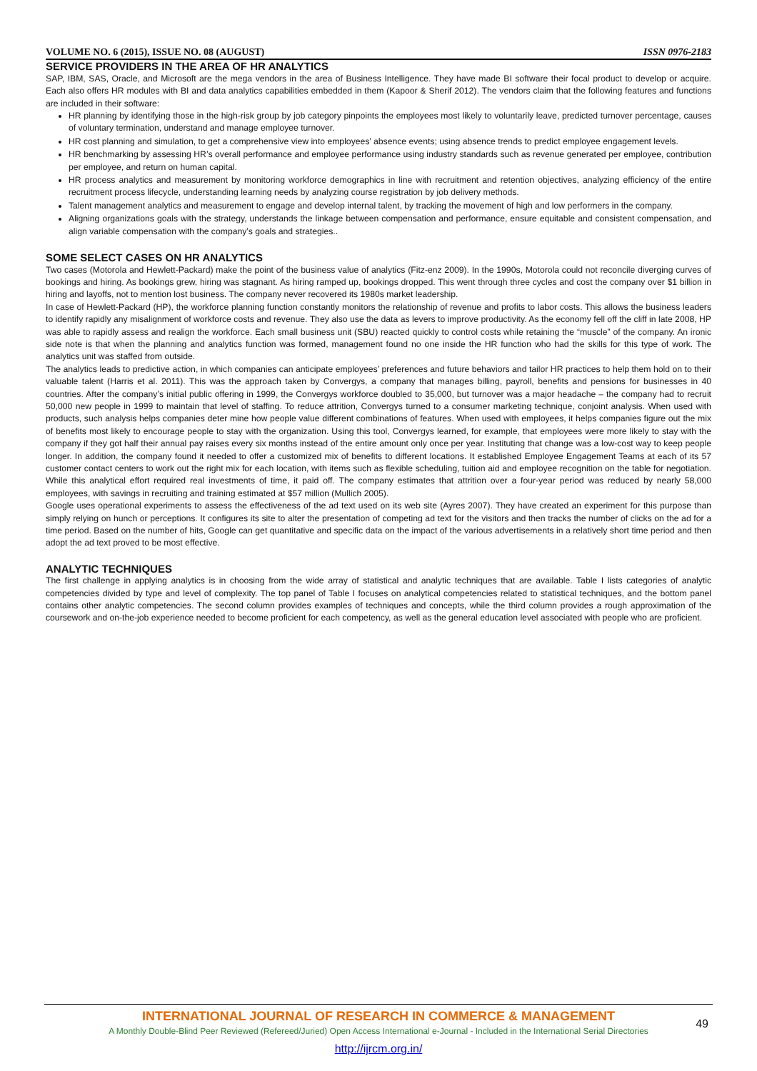VOLUME NO. 6 (2015), ISSUE NO. 08 (AUGUST) ISSN 0976-2183
SERVICE PROVIDERS IN THE AREA OF HR ANALYTICS
SAP, IBM, SAS, Oracle, and Microsoft are the mega vendors in the area of Business Intelligence. They have made BI software their focal product to develop or acquire. Each also offers HR modules with BI and data analytics capabilities embedded in them (Kapoor & Sherif 2012). The vendors claim that the following features and functions are included in their software:
HR planning by identifying those in the high-risk group by job category pinpoints the employees most likely to voluntarily leave, predicted turnover percentage, causes of voluntary termination, understand and manage employee turnover.
HR cost planning and simulation, to get a comprehensive view into employees’ absence events; using absence trends to predict employee engagement levels.
HR benchmarking by assessing HR’s overall performance and employee performance using industry standards such as revenue generated per employee, contribution per employee, and return on human capital.
HR process analytics and measurement by monitoring workforce demographics in line with recruitment and retention objectives, analyzing efficiency of the entire recruitment process lifecycle, understanding learning needs by analyzing course registration by job delivery methods.
Talent management analytics and measurement to engage and develop internal talent, by tracking the movement of high and low performers in the company.
Aligning organizations goals with the strategy, understands the linkage between compensation and performance, ensure equitable and consistent compensation, and align variable compensation with the company’s goals and strategies..
SOME SELECT CASES ON HR ANALYTICS
Two cases (Motorola and Hewlett-Packard) make the point of the business value of analytics (Fitz-enz 2009). In the 1990s, Motorola could not reconcile diverging curves of bookings and hiring. As bookings grew, hiring was stagnant. As hiring ramped up, bookings dropped. This went through three cycles and cost the company over $1 billion in hiring and layoffs, not to mention lost business. The company never recovered its 1980s market leadership.
In case of Hewlett-Packard (HP), the workforce planning function constantly monitors the relationship of revenue and profits to labor costs. This allows the business leaders to identify rapidly any misalignment of workforce costs and revenue. They also use the data as levers to improve productivity. As the economy fell off the cliff in late 2008, HP was able to rapidly assess and realign the workforce. Each small business unit (SBU) reacted quickly to control costs while retaining the “muscle” of the company. An ironic side note is that when the planning and analytics function was formed, management found no one inside the HR function who had the skills for this type of work. The analytics unit was staffed from outside.
The analytics leads to predictive action, in which companies can anticipate employees’ preferences and future behaviors and tailor HR practices to help them hold on to their valuable talent (Harris et al. 2011). This was the approach taken by Convergys, a company that manages billing, payroll, benefits and pensions for businesses in 40 countries. After the company’s initial public offering in 1999, the Convergys workforce doubled to 35,000, but turnover was a major headache – the company had to recruit 50,000 new people in 1999 to maintain that level of staffing. To reduce attrition, Convergys turned to a consumer marketing technique, conjoint analysis. When used with products, such analysis helps companies deter mine how people value different combinations of features. When used with employees, it helps companies figure out the mix of benefits most likely to encourage people to stay with the organization. Using this tool, Convergys learned, for example, that employees were more likely to stay with the company if they got half their annual pay raises every six months instead of the entire amount only once per year. Instituting that change was a low-cost way to keep people longer. In addition, the company found it needed to offer a customized mix of benefits to different locations. It established Employee Engagement Teams at each of its 57 customer contact centers to work out the right mix for each location, with items such as flexible scheduling, tuition aid and employee recognition on the table for negotiation. While this analytical effort required real investments of time, it paid off. The company estimates that attrition over a four-year period was reduced by nearly 58,000 employees, with savings in recruiting and training estimated at $57 million (Mullich 2005).
Google uses operational experiments to assess the effectiveness of the ad text used on its web site (Ayres 2007). They have created an experiment for this purpose than simply relying on hunch or perceptions. It configures its site to alter the presentation of competing ad text for the visitors and then tracks the number of clicks on the ad for a time period. Based on the number of hits, Google can get quantitative and specific data on the impact of the various advertisements in a relatively short time period and then adopt the ad text proved to be most effective.
ANALYTIC TECHNIQUES
The first challenge in applying analytics is in choosing from the wide array of statistical and analytic techniques that are available. Table I lists categories of analytic competencies divided by type and level of complexity. The top panel of Table I focuses on analytical competencies related to statistical techniques, and the bottom panel contains other analytic competencies. The second column provides examples of techniques and concepts, while the third column provides a rough approximation of the coursework and on-the-job experience needed to become proficient for each competency, as well as the general education level associated with people who are proficient.
INTERNATIONAL JOURNAL OF RESEARCH IN COMMERCE & MANAGEMENT
A Monthly Double-Blind Peer Reviewed (Refereed/Juried) Open Access International e-Journal - Included in the International Serial Directories
http://ijrcm.org.in/
49